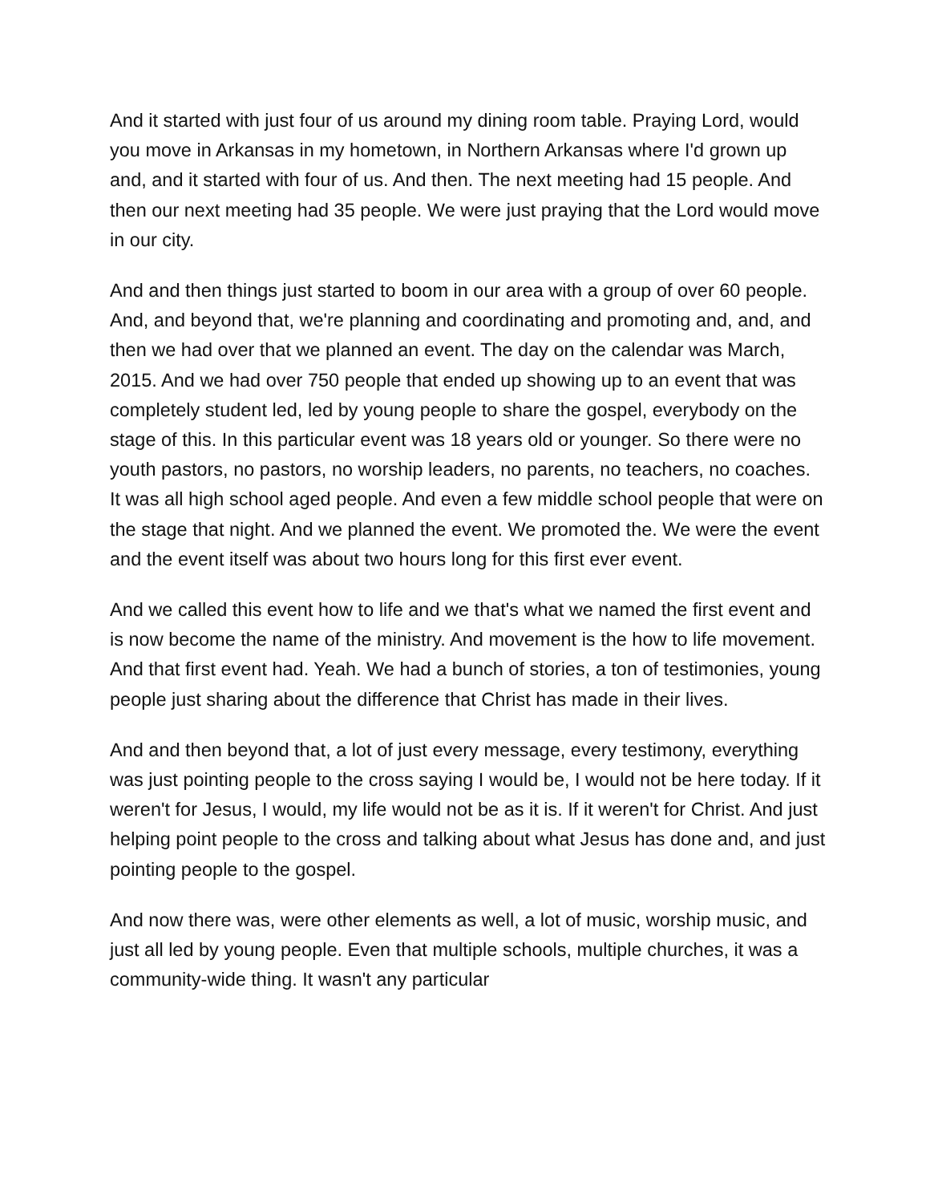And it started with just four of us around my dining room table. Praying Lord, would you move in Arkansas in my hometown, in Northern Arkansas where I'd grown up and, and it started with four of us. And then. The next meeting had 15 people. And then our next meeting had 35 people. We were just praying that the Lord would move in our city.
And and then things just started to boom in our area with a group of over 60 people. And, and beyond that, we're planning and coordinating and promoting and, and, and then we had over that we planned an event. The day on the calendar was March, 2015. And we had over 750 people that ended up showing up to an event that was completely student led, led by young people to share the gospel, everybody on the stage of this. In this particular event was 18 years old or younger. So there were no youth pastors, no pastors, no worship leaders, no parents, no teachers, no coaches. It was all high school aged people. And even a few middle school people that were on the stage that night. And we planned the event. We promoted the. We were the event and the event itself was about two hours long for this first ever event.
And we called this event how to life and we that's what we named the first event and is now become the name of the ministry. And movement is the how to life movement. And that first event had. Yeah. We had a bunch of stories, a ton of testimonies, young people just sharing about the difference that Christ has made in their lives.
And and then beyond that, a lot of just every message, every testimony, everything was just pointing people to the cross saying I would be, I would not be here today. If it weren't for Jesus, I would, my life would not be as it is. If it weren't for Christ. And just helping point people to the cross and talking about what Jesus has done and, and just pointing people to the gospel.
And now there was, were other elements as well, a lot of music, worship music, and just all led by young people. Even that multiple schools, multiple churches, it was a community-wide thing. It wasn't any particular